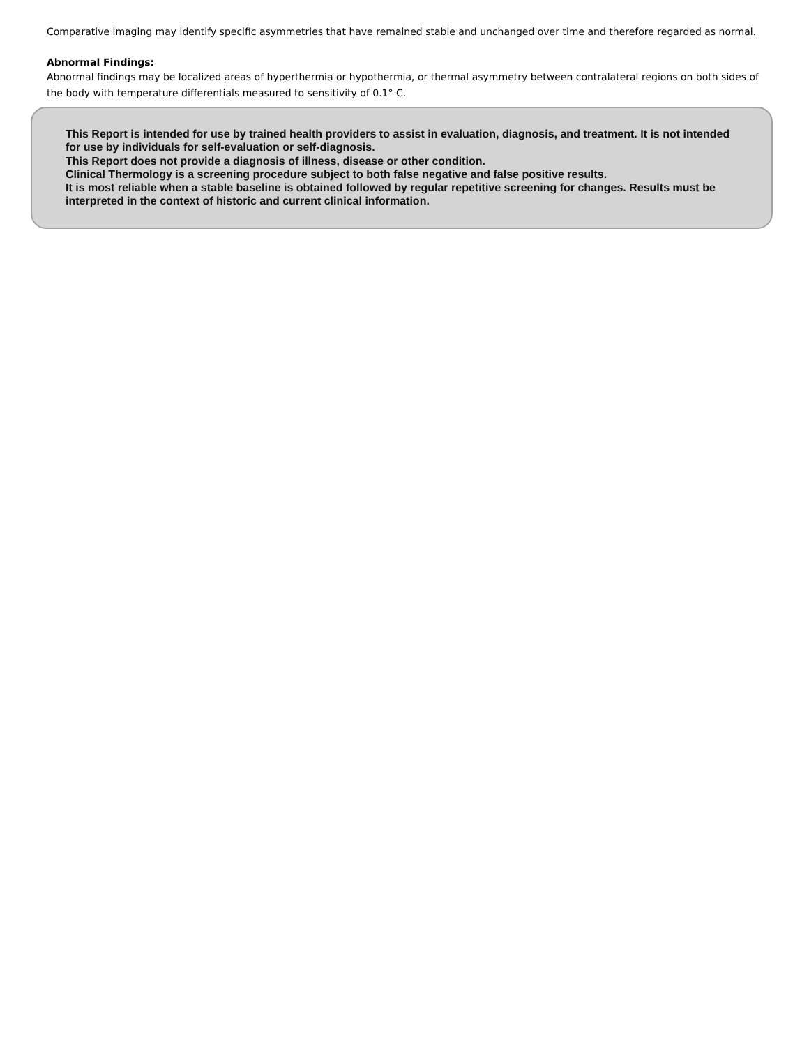Comparative imaging may identify specific asymmetries that have remained stable and unchanged over time and therefore regarded as normal.
Abnormal Findings:
Abnormal findings may be localized areas of hyperthermia or hypothermia, or thermal asymmetry between contralateral regions on both sides of the body with temperature differentials measured to sensitivity of 0.1° C.
This Report is intended for use by trained health providers to assist in evaluation, diagnosis, and treatment. It is not intended for use by individuals for self-evaluation or self-diagnosis.
This Report does not provide a diagnosis of illness, disease or other condition.
Clinical Thermology is a screening procedure subject to both false negative and false positive results.
It is most reliable when a stable baseline is obtained followed by regular repetitive screening for changes. Results must be interpreted in the context of historic and current clinical information.